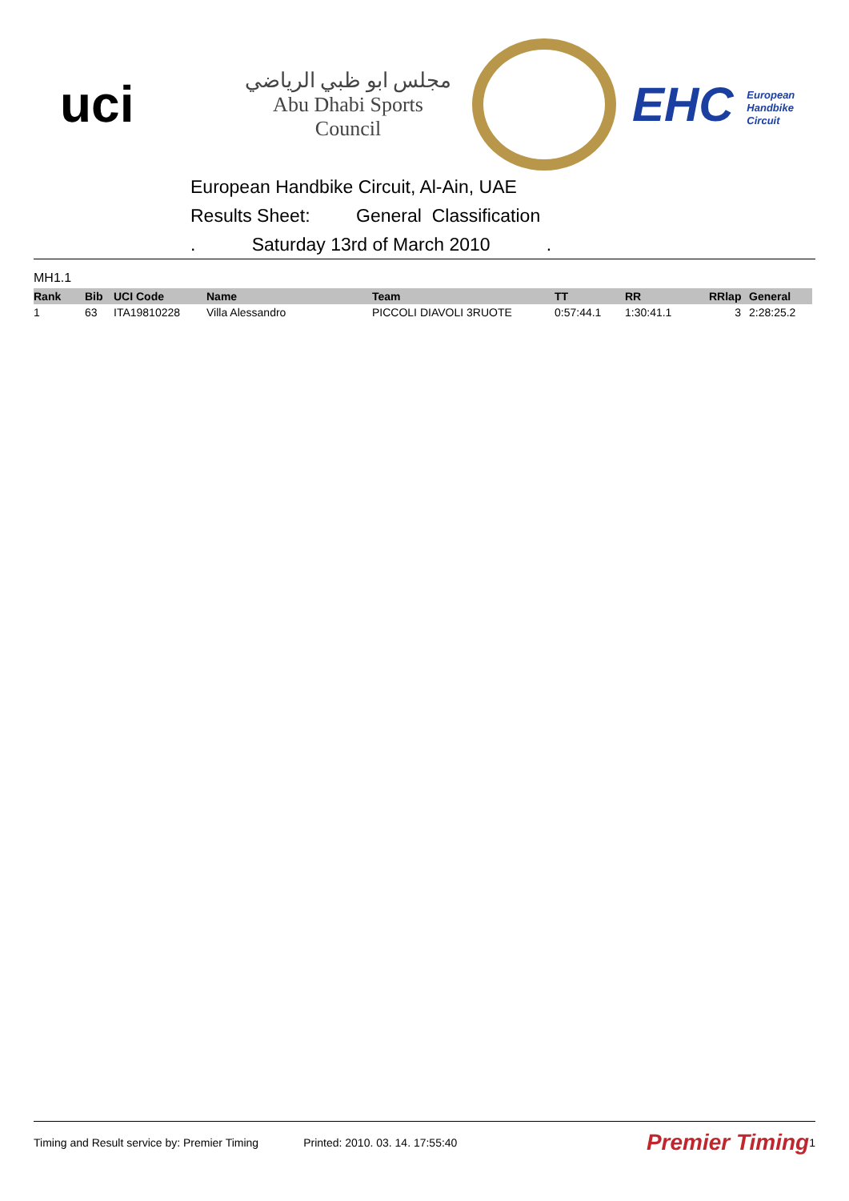uci
مجلس ابو ظبي الرياضي
Abu Dhabi Sports Council
EHC European
Handbike
Circuit
European Handbike Circuit, Al-Ain, UAE
Results Sheet: General Classification
. Saturday 13rd of March 2010 .
MH1.1
| Rank | Bib | UCI Code | Name | Team | TT | RR | RRlap | General |
| --- | --- | --- | --- | --- | --- | --- | --- | --- |
| 1 | 63 | ITA19810228 | Villa Alessandro | PICCOLI DIAVOLI 3RUOTE | 0:57:44.1 | 1:30:41.1 | 3 | 2:28:25.2 |
Timing and Result service by: Premier Timing Printed: 2010. 03. 14. 17:55:40 Premier Timing 1